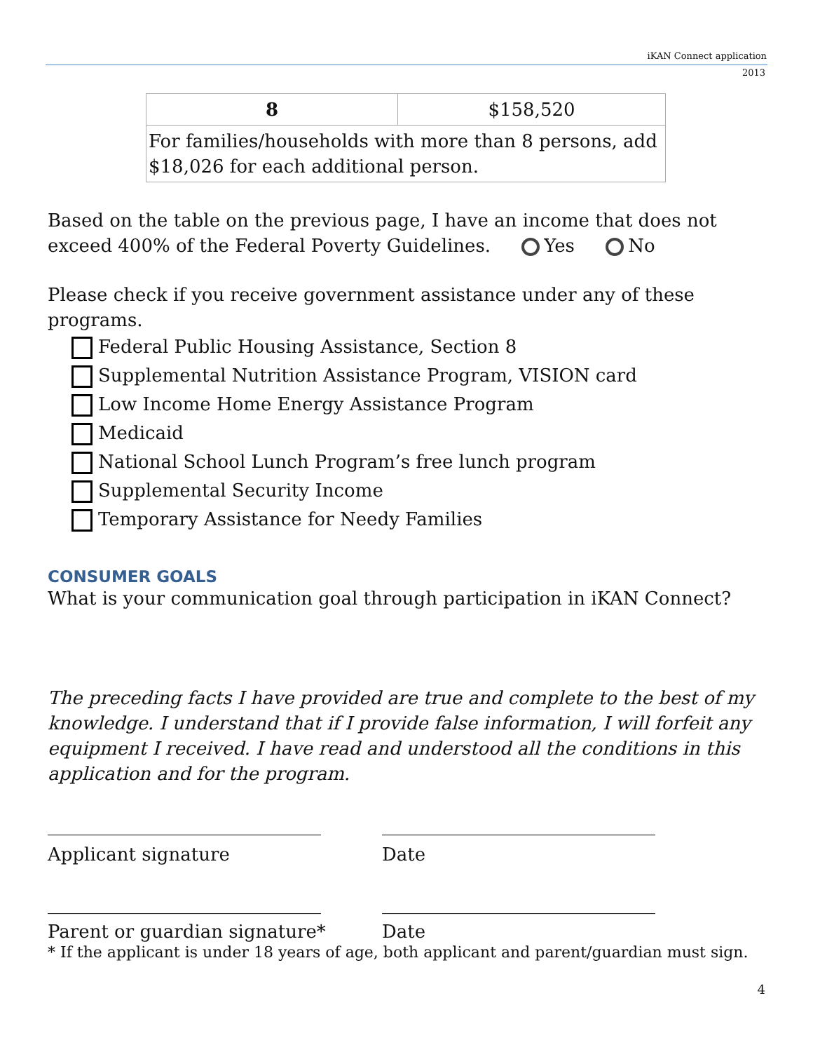iKAN Connect application
2013
| 8 | $158,520 |
| For families/households with more than 8 persons, add $18,026 for each additional person. | |
Based on the table on the previous page, I have an income that does not exceed 400% of the Federal Poverty Guidelines. Yes No
Please check if you receive government assistance under any of these programs.
Federal Public Housing Assistance, Section 8
Supplemental Nutrition Assistance Program, VISION card
Low Income Home Energy Assistance Program
Medicaid
National School Lunch Program’s free lunch program
Supplemental Security Income
Temporary Assistance for Needy Families
CONSUMER GOALS
What is your communication goal through participation in iKAN Connect?
The preceding facts I have provided are true and complete to the best of my knowledge. I understand that if I provide false information, I will forfeit any equipment I received. I have read and understood all the conditions in this application and for the program.
______________________________ ______________________________
Applicant signature Date
______________________________ ______________________________
Parent or guardian signature* Date
* If the applicant is under 18 years of age, both applicant and parent/guardian must sign.
4